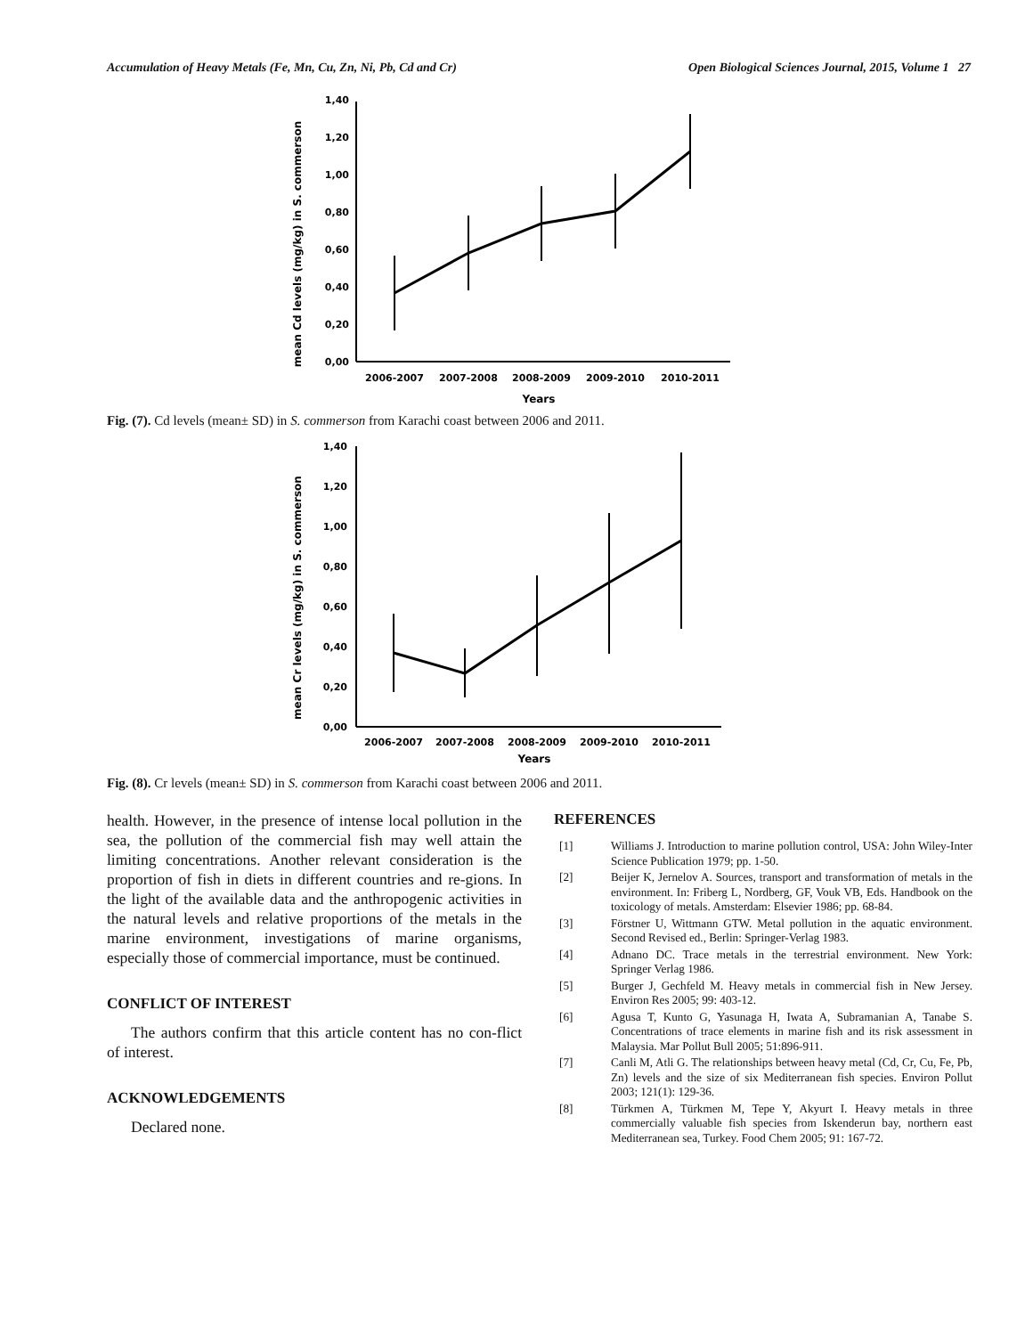Accumulation of Heavy Metals (Fe, Mn, Cu, Zn, Ni, Pb, Cd and Cr) Open Biological Sciences Journal, 2015, Volume 1 27
mean Cd levels (mg/kg) in S. commerson
0,00
0,20
0,40
0,60
0,80
1,00
1,20
1,40
2006-2007
2007-2008
2008-2009
2009-2010
2010-2011
Years
Fig. (7). Cd levels (mean± SD) in S. commerson from Karachi coast between 2006 and 2011.
mean Cr levels (mg/kg) in S. commerson
0,00
0,20
0,40
0,60
0,80
1,00
1,20
1,40
2006-2007
2007-2008
2008-2009
2009-2010
2010-2011
Years
Fig. (8). Cr levels (mean± SD) in S. commerson from Karachi coast between 2006 and 2011.
health. However, in the presence of intense local pollution in the sea, the pollution of the commercial fish may well attain the limiting concentrations. Another relevant consideration is the proportion of fish in diets in different countries and re-gions. In the light of the available data and the anthropogenic activities in the natural levels and relative proportions of the metals in the marine environment, investigations of marine organisms, especially those of commercial importance, must be continued.
CONFLICT OF INTEREST
The authors confirm that this article content has no con-flict of interest.
ACKNOWLEDGEMENTS
Declared none.
REFERENCES
[1] Williams J. Introduction to marine pollution control, USA: John Wiley-Inter Science Publication 1979; pp. 1-50.
[2] Beijer K, Jernelov A. Sources, transport and transformation of metals in the environment. In: Friberg L, Nordberg, GF, Vouk VB, Eds. Handbook on the toxicology of metals. Amsterdam: Elsevier 1986; pp. 68-84.
[3] Förstner U, Wittmann GTW. Metal pollution in the aquatic environment. Second Revised ed., Berlin: Springer-Verlag 1983.
[4] Adnano DC. Trace metals in the terrestrial environment. New York: Springer Verlag 1986.
[5] Burger J, Gechfeld M. Heavy metals in commercial fish in New Jersey. Environ Res 2005; 99: 403-12.
[6] Agusa T, Kunto G, Yasunaga H, Iwata A, Subramanian A, Tanabe S. Concentrations of trace elements in marine fish and its risk assessment in Malaysia. Mar Pollut Bull 2005; 51:896-911.
[7] Canli M, Atli G. The relationships between heavy metal (Cd, Cr, Cu, Fe, Pb, Zn) levels and the size of six Mediterranean fish species. Environ Pollut 2003; 121(1): 129-36.
[8] Türkmen A, Türkmen M, Tepe Y, Akyurt I. Heavy metals in three commercially valuable fish species from Iskenderun bay, northern east Mediterranean sea, Turkey. Food Chem 2005; 91: 167-72.